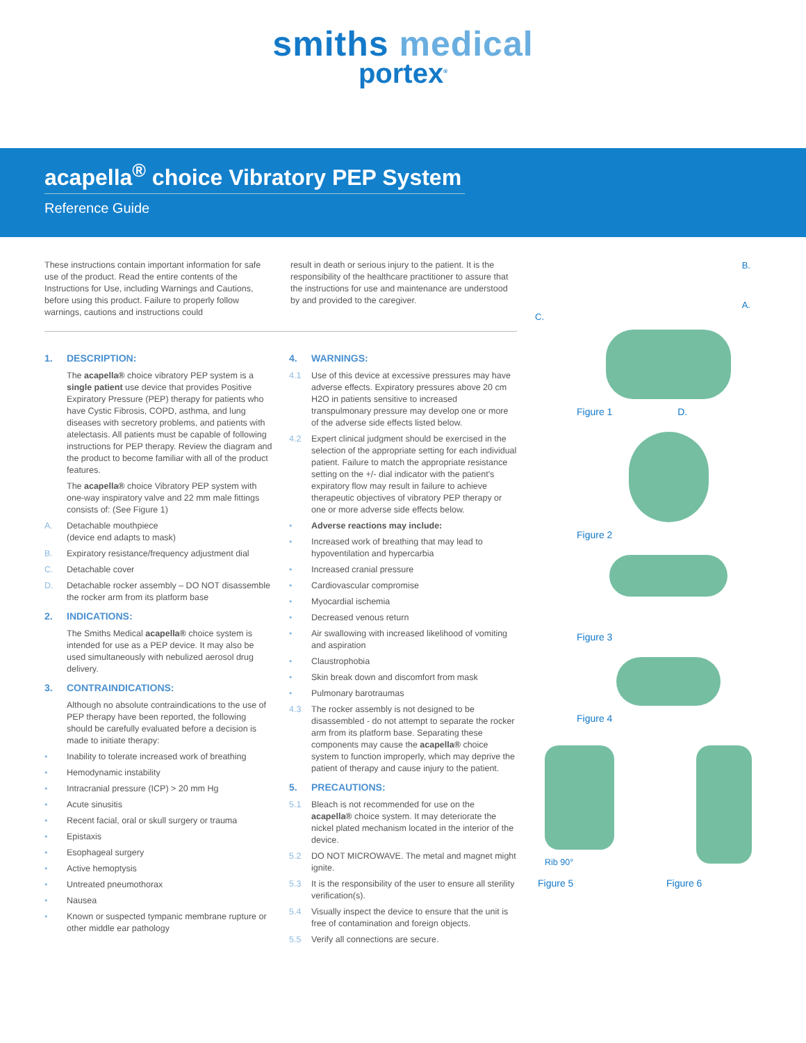smiths medical
portex<sup>®</sup>
acapella<sup>®</sup> choice Vibratory PEP System
Reference Guide
These instructions contain important information for safe use of the product. Read the entire contents of the Instructions for Use, including Warnings and Cautions, before using this product. Failure to properly follow warnings, cautions and instructions could
result in death or serious injury to the patient. It is the responsibility of the healthcare practitioner to assure that the instructions for use and maintenance are understood by and provided to the caregiver.
1. DESCRIPTION:
The acapella® choice vibratory PEP system is a single patient use device that provides Positive Expiratory Pressure (PEP) therapy for patients who have Cystic Fibrosis, COPD, asthma, and lung diseases with secretory problems, and patients with atelectasis. All patients must be capable of following instructions for PEP therapy. Review the diagram and the product to become familiar with all of the product features.
The acapella® choice Vibratory PEP system with one-way inspiratory valve and 22 mm male fittings consists of: (See Figure 1)
A. Detachable mouthpiece
(device end adapts to mask)
B. Expiratory resistance/frequency adjustment dial
C. Detachable cover
D. Detachable rocker assembly – DO NOT disassemble the rocker arm from its platform base
2. INDICATIONS:
The Smiths Medical acapella® choice system is intended for use as a PEP device. It may also be used simultaneously with nebulized aerosol drug delivery.
3. CONTRAINDICATIONS:
Although no absolute contraindications to the use of PEP therapy have been reported, the following should be carefully evaluated before a decision is made to initiate therapy:
• Inability to tolerate increased work of breathing
• Hemodynamic instability
• Intracranial pressure (ICP) > 20 mm Hg
• Acute sinusitis
• Recent facial, oral or skull surgery or trauma
• Epistaxis
• Esophageal surgery
• Active hemoptysis
• Untreated pneumothorax
• Nausea
• Known or suspected tympanic membrane rupture or other middle ear pathology
4. WARNINGS:
4.1 Use of this device at excessive pressures may have adverse effects. Expiratory pressures above 20 cm H2O in patients sensitive to increased transpulmonary pressure may develop one or more of the adverse side effects listed below.
4.2 Expert clinical judgment should be exercised in the selection of the appropriate setting for each individual patient. Failure to match the appropriate resistance setting on the +/- dial indicator with the patient's expiratory flow may result in failure to achieve therapeutic objectives of vibratory PEP therapy or one or more adverse side effects below.
• Adverse reactions may include:
• Increased work of breathing that may lead to hypoventilation and hypercarbia
• Increased cranial pressure
• Cardiovascular compromise
• Myocardial ischemia
• Decreased venous return
• Air swallowing with increased likelihood of vomiting and aspiration
• Claustrophobia
• Skin break down and discomfort from mask
• Pulmonary barotraumas
4.3 The rocker assembly is not designed to be disassembled - do not attempt to separate the rocker arm from its platform base. Separating these components may cause the acapella® choice system to function improperly, which may deprive the patient of therapy and cause injury to the patient.
5. PRECAUTIONS:
5.1 Bleach is not recommended for use on the acapella® choice system. It may deteriorate the nickel plated mechanism located in the interior of the device.
5.2 DO NOT MICROWAVE. The metal and magnet might ignite.
5.3 It is the responsibility of the user to ensure all sterility verification(s).
5.4 Visually inspect the device to ensure that the unit is free of contamination and foreign objects.
5.5 Verify all connections are secure.
B.
A.
C.
Figure 1 D.
Figure 2
Figure 3
Figure 4
Rib 90°
Figure 5 Figure 6